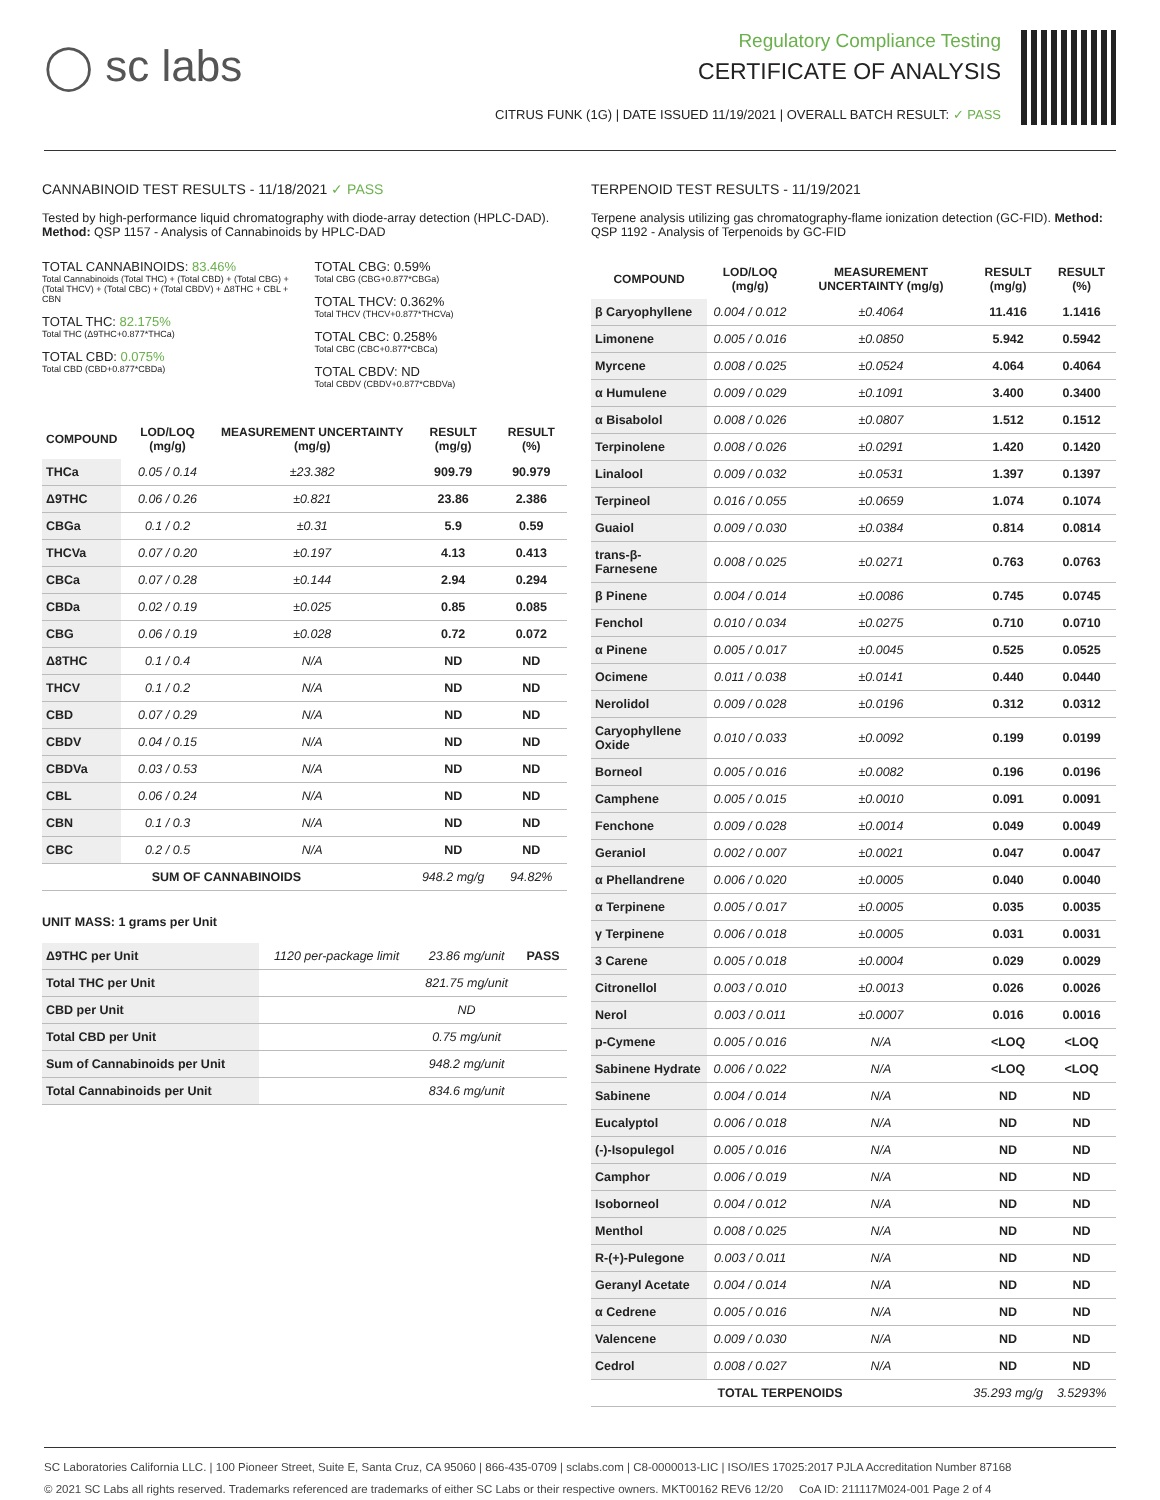◯ sc labs
Regulatory Compliance Testing
CERTIFICATE OF ANALYSIS
CITRUS FUNK (1G) | DATE ISSUED 11/19/2021 | OVERALL BATCH RESULT: ✓ PASS
CANNABINOID TEST RESULTS - 11/18/2021 ✓ PASS
Tested by high-performance liquid chromatography with diode-array detection (HPLC-DAD). Method: QSP 1157 - Analysis of Cannabinoids by HPLC-DAD
TOTAL CANNABINOIDS: 83.46%
Total Cannabinoids (Total THC) + (Total CBD) + (Total CBG) + (Total THCV) + (Total CBC) + (Total CBDV) + Δ8THC + CBL + CBN
TOTAL THC: 82.175%
Total THC (Δ9THC+0.877*THCa)
TOTAL CBD: 0.075%
Total CBD (CBD+0.877*CBDa)
TOTAL CBG: 0.59%
Total CBG (CBG+0.877*CBGa)
TOTAL THCV: 0.362%
Total THCV (THCV+0.877*THCVa)
TOTAL CBC: 0.258%
Total CBC (CBC+0.877*CBCa)
TOTAL CBDV: ND
Total CBDV (CBDV+0.877*CBDVa)
| COMPOUND | LOD/LOQ (mg/g) | MEASUREMENT UNCERTAINTY (mg/g) | RESULT (mg/g) | RESULT (%) |
| --- | --- | --- | --- | --- |
| THCa | 0.05 / 0.14 | ±23.382 | 909.79 | 90.979 |
| Δ9THC | 0.06 / 0.26 | ±0.821 | 23.86 | 2.386 |
| CBGa | 0.1 / 0.2 | ±0.31 | 5.9 | 0.59 |
| THCVa | 0.07 / 0.20 | ±0.197 | 4.13 | 0.413 |
| CBCa | 0.07 / 0.28 | ±0.144 | 2.94 | 0.294 |
| CBDa | 0.02 / 0.19 | ±0.025 | 0.85 | 0.085 |
| CBG | 0.06 / 0.19 | ±0.028 | 0.72 | 0.072 |
| Δ8THC | 0.1 / 0.4 | N/A | ND | ND |
| THCV | 0.1 / 0.2 | N/A | ND | ND |
| CBD | 0.07 / 0.29 | N/A | ND | ND |
| CBDV | 0.04 / 0.15 | N/A | ND | ND |
| CBDVa | 0.03 / 0.53 | N/A | ND | ND |
| CBL | 0.06 / 0.24 | N/A | ND | ND |
| CBN | 0.1 / 0.3 | N/A | ND | ND |
| CBC | 0.2 / 0.5 | N/A | ND | ND |
| SUM OF CANNABINOIDS | | | 948.2 mg/g | 94.82% |
UNIT MASS: 1 grams per Unit
| Δ9THC per Unit | 1120 per-package limit | 23.86 mg/unit | PASS |
| Total THC per Unit | | 821.75 mg/unit | |
| CBD per Unit | | ND | |
| Total CBD per Unit | | 0.75 mg/unit | |
| Sum of Cannabinoids per Unit | | 948.2 mg/unit | |
| Total Cannabinoids per Unit | | 834.6 mg/unit | |
TERPENOID TEST RESULTS - 11/19/2021
Terpene analysis utilizing gas chromatography-flame ionization detection (GC-FID). Method: QSP 1192 - Analysis of Terpenoids by GC-FID
| COMPOUND | LOD/LOQ (mg/g) | MEASUREMENT UNCERTAINTY (mg/g) | RESULT (mg/g) | RESULT (%) |
| --- | --- | --- | --- | --- |
| β Caryophyllene | 0.004 / 0.012 | ±0.4064 | 11.416 | 1.1416 |
| Limonene | 0.005 / 0.016 | ±0.0850 | 5.942 | 0.5942 |
| Myrcene | 0.008 / 0.025 | ±0.0524 | 4.064 | 0.4064 |
| α Humulene | 0.009 / 0.029 | ±0.1091 | 3.400 | 0.3400 |
| α Bisabolol | 0.008 / 0.026 | ±0.0807 | 1.512 | 0.1512 |
| Terpinolene | 0.008 / 0.026 | ±0.0291 | 1.420 | 0.1420 |
| Linalool | 0.009 / 0.032 | ±0.0531 | 1.397 | 0.1397 |
| Terpineol | 0.016 / 0.055 | ±0.0659 | 1.074 | 0.1074 |
| Guaiol | 0.009 / 0.030 | ±0.0384 | 0.814 | 0.0814 |
| trans-β-Farnesene | 0.008 / 0.025 | ±0.0271 | 0.763 | 0.0763 |
| β Pinene | 0.004 / 0.014 | ±0.0086 | 0.745 | 0.0745 |
| Fenchol | 0.010 / 0.034 | ±0.0275 | 0.710 | 0.0710 |
| α Pinene | 0.005 / 0.017 | ±0.0045 | 0.525 | 0.0525 |
| Ocimene | 0.011 / 0.038 | ±0.0141 | 0.440 | 0.0440 |
| Nerolidol | 0.009 / 0.028 | ±0.0196 | 0.312 | 0.0312 |
| Caryophyllene Oxide | 0.010 / 0.033 | ±0.0092 | 0.199 | 0.0199 |
| Borneol | 0.005 / 0.016 | ±0.0082 | 0.196 | 0.0196 |
| Camphene | 0.005 / 0.015 | ±0.0010 | 0.091 | 0.0091 |
| Fenchone | 0.009 / 0.028 | ±0.0014 | 0.049 | 0.0049 |
| Geraniol | 0.002 / 0.007 | ±0.0021 | 0.047 | 0.0047 |
| α Phellandrene | 0.006 / 0.020 | ±0.0005 | 0.040 | 0.0040 |
| α Terpinene | 0.005 / 0.017 | ±0.0005 | 0.035 | 0.0035 |
| γ Terpinene | 0.006 / 0.018 | ±0.0005 | 0.031 | 0.0031 |
| 3 Carene | 0.005 / 0.018 | ±0.0004 | 0.029 | 0.0029 |
| Citronellol | 0.003 / 0.010 | ±0.0013 | 0.026 | 0.0026 |
| Nerol | 0.003 / 0.011 | ±0.0007 | 0.016 | 0.0016 |
| p-Cymene | 0.005 / 0.016 | N/A | <LOQ | <LOQ |
| Sabinene Hydrate | 0.006 / 0.022 | N/A | <LOQ | <LOQ |
| Sabinene | 0.004 / 0.014 | N/A | ND | ND |
| Eucalyptol | 0.006 / 0.018 | N/A | ND | ND |
| (-)-Isopulegol | 0.005 / 0.016 | N/A | ND | ND |
| Camphor | 0.006 / 0.019 | N/A | ND | ND |
| Isoborneol | 0.004 / 0.012 | N/A | ND | ND |
| Menthol | 0.008 / 0.025 | N/A | ND | ND |
| R-(+)-Pulegone | 0.003 / 0.011 | N/A | ND | ND |
| Geranyl Acetate | 0.004 / 0.014 | N/A | ND | ND |
| α Cedrene | 0.005 / 0.016 | N/A | ND | ND |
| Valencene | 0.009 / 0.030 | N/A | ND | ND |
| Cedrol | 0.008 / 0.027 | N/A | ND | ND |
| TOTAL TERPENOIDS | | | 35.293 mg/g | 3.5293% |
SC Laboratories California LLC. | 100 Pioneer Street, Suite E, Santa Cruz, CA 95060 | 866-435-0709 | sclabs.com | C8-0000013-LIC | ISO/IES 17025:2017 PJLA Accreditation Number 87168
© 2021 SC Labs all rights reserved. Trademarks referenced are trademarks of either SC Labs or their respective owners. MKT00162 REV6 12/20 CoA ID: 211117M024-001 Page 2 of 4